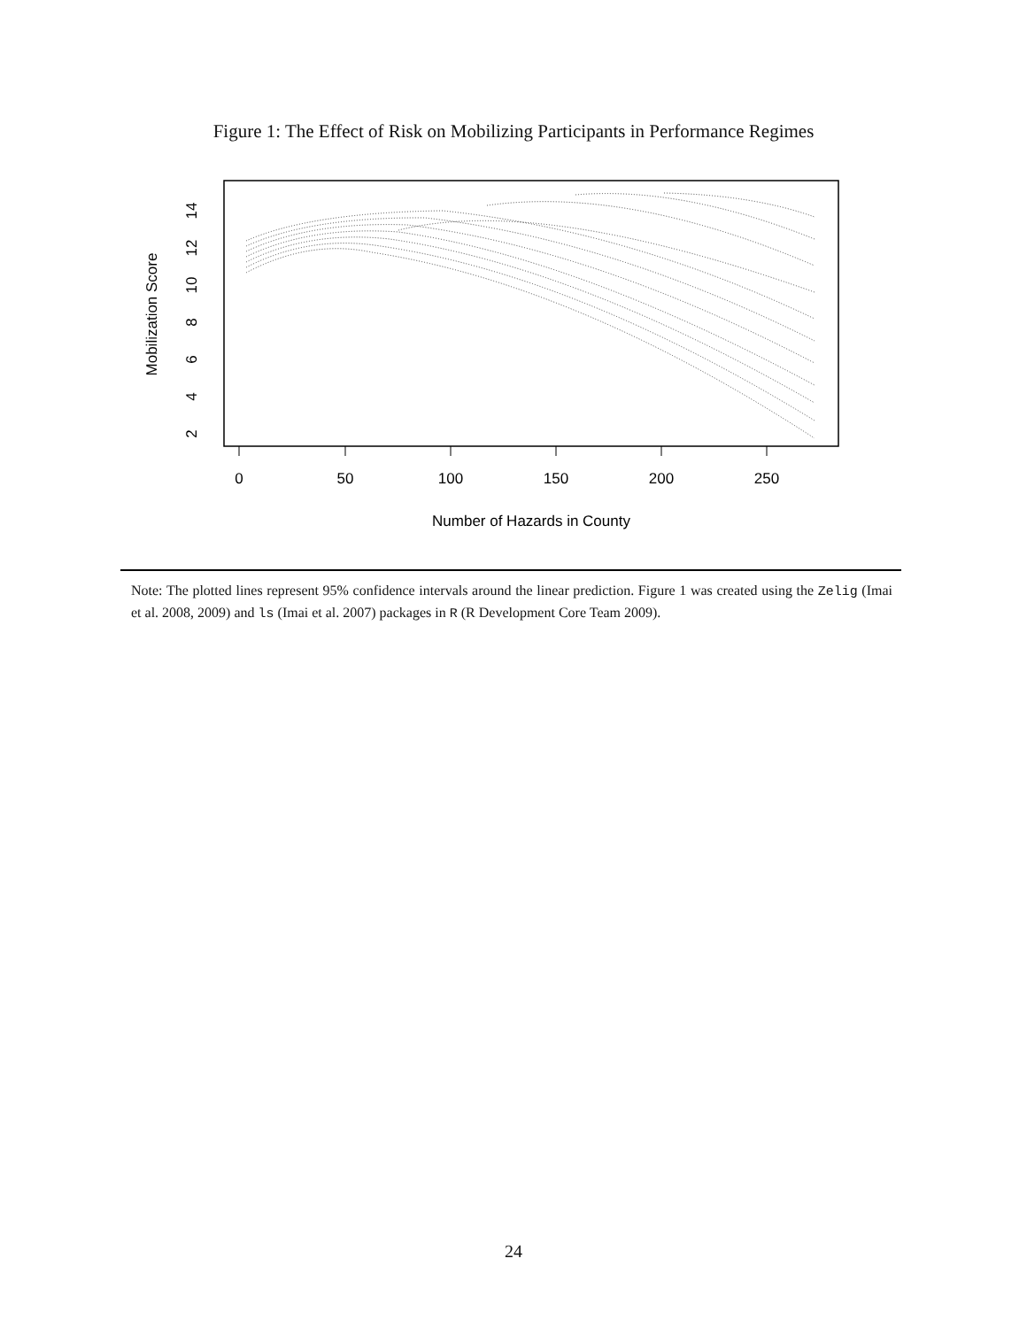Figure 1: The Effect of Risk on Mobilizing Participants in Performance Regimes
0
50
100
150
200
250
Number of Hazards in County
2
4
6
8
10
12
14
Mobilization Score
Note: The plotted lines represent 95% confidence intervals around the linear prediction. Figure 1 was created using the Zelig (Imai et al. 2008, 2009) and ls (Imai et al. 2007) packages in R (R Development Core Team 2009).
24